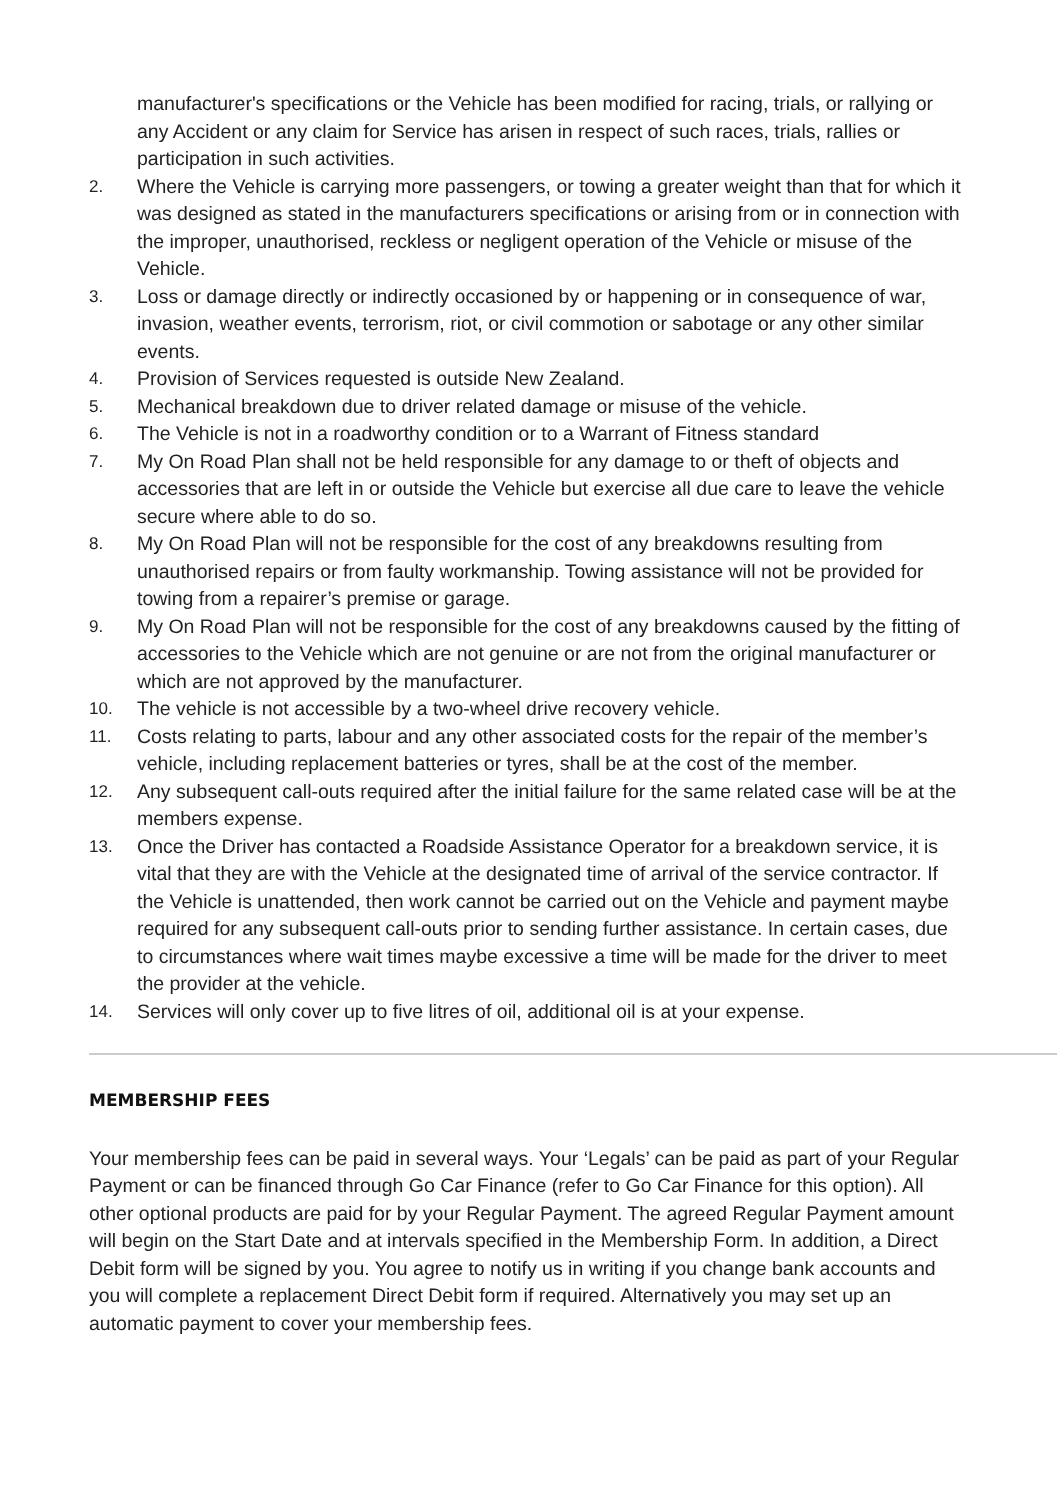manufacturer's specifications or the Vehicle has been modified for racing, trials, or rallying or any Accident or any claim for Service has arisen in respect of such races, trials, rallies or participation in such activities.
2. Where the Vehicle is carrying more passengers, or towing a greater weight than that for which it was designed as stated in the manufacturers specifications or arising from or in connection with the improper, unauthorised, reckless or negligent operation of the Vehicle or misuse of the Vehicle.
3. Loss or damage directly or indirectly occasioned by or happening or in consequence of war, invasion, weather events, terrorism, riot, or civil commotion or sabotage or any other similar events.
4. Provision of Services requested is outside New Zealand.
5. Mechanical breakdown due to driver related damage or misuse of the vehicle.
6. The Vehicle is not in a roadworthy condition or to a Warrant of Fitness standard
7. My On Road Plan shall not be held responsible for any damage to or theft of objects and accessories that are left in or outside the Vehicle but exercise all due care to leave the vehicle secure where able to do so.
8. My On Road Plan will not be responsible for the cost of any breakdowns resulting from unauthorised repairs or from faulty workmanship. Towing assistance will not be provided for towing from a repairer’s premise or garage.
9. My On Road Plan will not be responsible for the cost of any breakdowns caused by the fitting of accessories to the Vehicle which are not genuine or are not from the original manufacturer or which are not approved by the manufacturer.
10. The vehicle is not accessible by a two-wheel drive recovery vehicle.
11. Costs relating to parts, labour and any other associated costs for the repair of the member’s vehicle, including replacement batteries or tyres, shall be at the cost of the member.
12. Any subsequent call-outs required after the initial failure for the same related case will be at the members expense.
13. Once the Driver has contacted a Roadside Assistance Operator for a breakdown service, it is vital that they are with the Vehicle at the designated time of arrival of the service contractor. If the Vehicle is unattended, then work cannot be carried out on the Vehicle and payment maybe required for any subsequent call-outs prior to sending further assistance. In certain cases, due to circumstances where wait times maybe excessive a time will be made for the driver to meet the provider at the vehicle.
14. Services will only cover up to five litres of oil, additional oil is at your expense.
MEMBERSHIP FEES
Your membership fees can be paid in several ways. Your ‘Legals’ can be paid as part of your Regular Payment or can be financed through Go Car Finance (refer to Go Car Finance for this option). All other optional products are paid for by your Regular Payment. The agreed Regular Payment amount will begin on the Start Date and at intervals specified in the Membership Form. In addition, a Direct Debit form will be signed by you. You agree to notify us in writing if you change bank accounts and you will complete a replacement Direct Debit form if required. Alternatively you may set up an automatic payment to cover your membership fees.